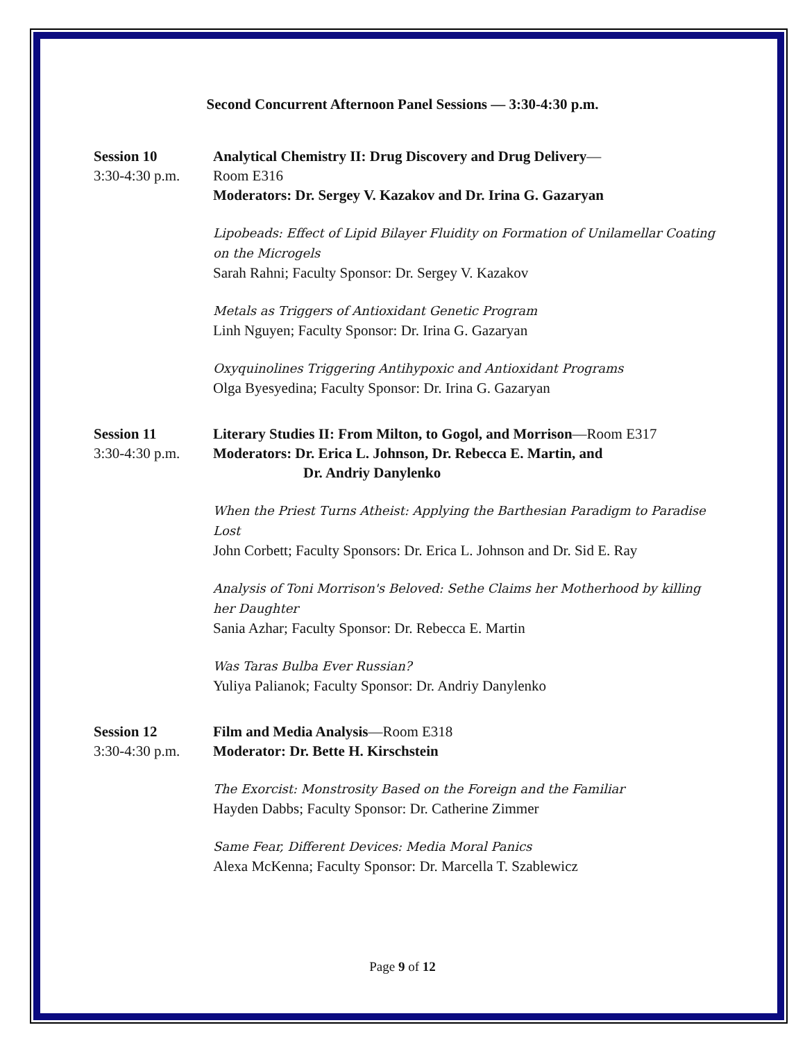Second Concurrent Afternoon Panel Sessions — 3:30-4:30 p.m.
Session 10
3:30-4:30 p.m.
Analytical Chemistry II: Drug Discovery and Drug Delivery—
Room E316
Moderators: Dr. Sergey V. Kazakov and Dr. Irina G. Gazaryan
Lipobeads: Effect of Lipid Bilayer Fluidity on Formation of Unilamellar Coating on the Microgels
Sarah Rahni; Faculty Sponsor: Dr. Sergey V. Kazakov
Metals as Triggers of Antioxidant Genetic Program
Linh Nguyen; Faculty Sponsor: Dr. Irina G. Gazaryan
Oxyquinolines Triggering Antihypoxic and Antioxidant Programs
Olga Byesyedina; Faculty Sponsor: Dr. Irina G. Gazaryan
Session 11
3:30-4:30 p.m.
Literary Studies II: From Milton, to Gogol, and Morrison—Room E317
Moderators: Dr. Erica L. Johnson, Dr. Rebecca E. Martin, and
Dr. Andriy Danylenko
When the Priest Turns Atheist: Applying the Barthesian Paradigm to Paradise Lost
John Corbett; Faculty Sponsors: Dr. Erica L. Johnson and Dr. Sid E. Ray
Analysis of Toni Morrison's Beloved: Sethe Claims her Motherhood by killing her Daughter
Sania Azhar; Faculty Sponsor: Dr. Rebecca E. Martin
Was Taras Bulba Ever Russian?
Yuliya Palianok; Faculty Sponsor: Dr. Andriy Danylenko
Session 12
3:30-4:30 p.m.
Film and Media Analysis—Room E318
Moderator: Dr. Bette H. Kirschstein
The Exorcist: Monstrosity Based on the Foreign and the Familiar
Hayden Dabbs; Faculty Sponsor: Dr. Catherine Zimmer
Same Fear, Different Devices: Media Moral Panics
Alexa McKenna; Faculty Sponsor: Dr. Marcella T. Szablewicz
Page 9 of 12